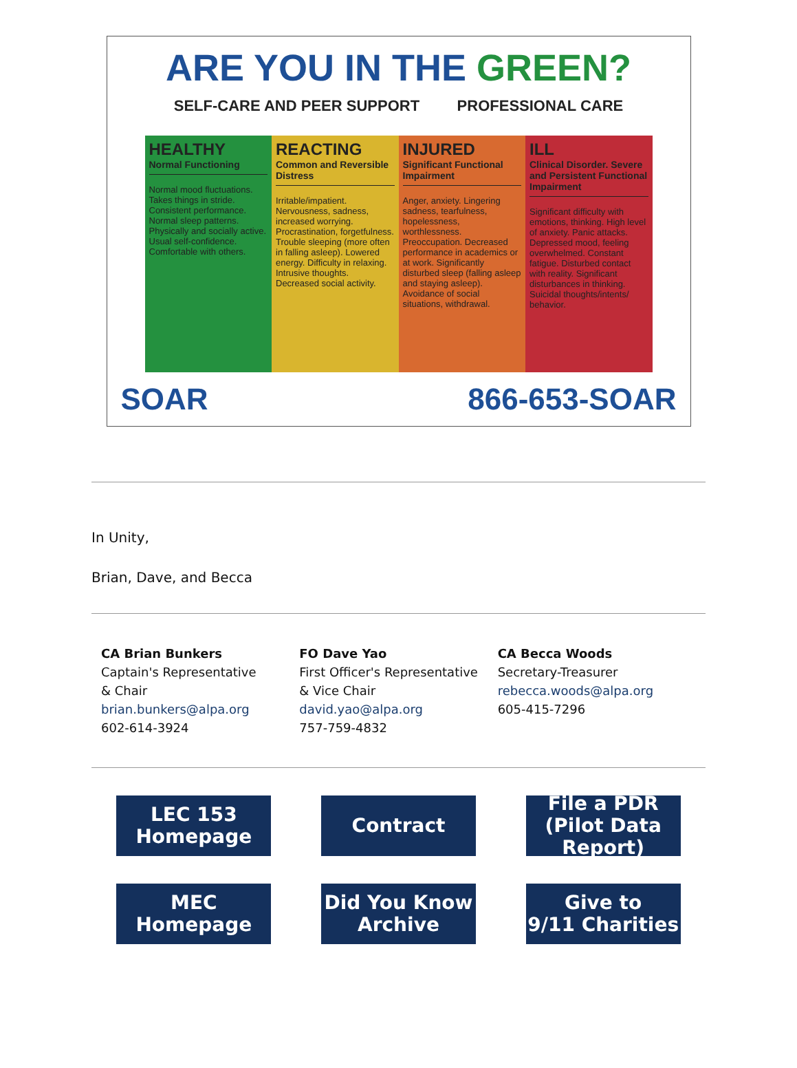ARE YOU IN THE GREEN?
SELF-CARE AND PEER SUPPORT PROFESSIONAL CARE
HEALTHY
Normal Functioning
Normal mood fluctuations. Takes things in stride. Consistent performance. Normal sleep patterns. Physically and socially active. Usual self-confidence. Comfortable with others.
REACTING
Common and Reversible Distress
Irritable/impatient. Nervousness, sadness, increased worrying. Procrastination, forgetfulness. Trouble sleeping (more often in falling asleep). Lowered energy. Difficulty in relaxing. Intrusive thoughts. Decreased social activity.
INJURED
Significant Functional Impairment
Anger, anxiety. Lingering sadness, tearfulness, hopelessness, worthlessness. Preoccupation. Decreased performance in academics or at work. Significantly disturbed sleep (falling asleep and staying asleep). Avoidance of social situations, withdrawal.
ILL
Clinical Disorder. Severe and Persistent Functional Impairment
Significant difficulty with emotions, thinking. High level of anxiety. Panic attacks. Depressed mood, feeling overwhelmed. Constant fatigue. Disturbed contact with reality. Significant disturbances in thinking. Suicidal thoughts/intents/ behavior.
SOAR 866-653-SOAR
In Unity,
Brian, Dave, and Becca
CA Brian Bunkers
Captain's Representative
& Chair
brian.bunkers@alpa.org
602-614-3924
FO Dave Yao
First Officer's Representative
& Vice Chair
david.yao@alpa.org
757-759-4832
CA Becca Woods
Secretary-Treasurer
rebecca.woods@alpa.org
605-415-7296
LEC 153
Homepage
Contract
File a PDR
(Pilot Data Report)
MEC
Homepage
Did You Know
Archive
Give to
9/11 Charities